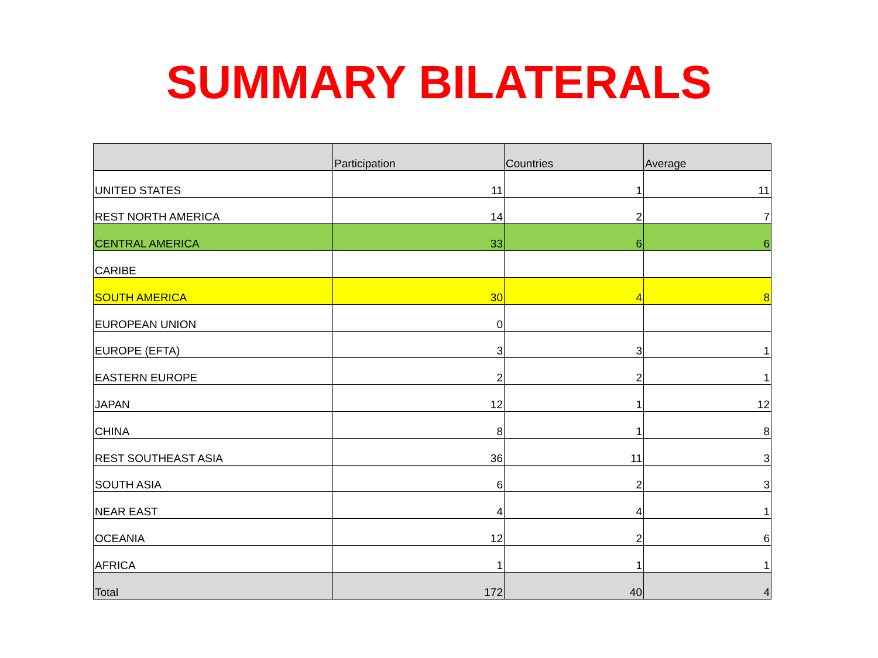SUMMARY BILATERALS
| | Participation | Countries | Average |
| --- | --- | --- | --- |
| UNITED STATES | 11 | 1 | 11 |
| REST NORTH AMERICA | 14 | 2 | 7 |
| CENTRAL AMERICA | 33 | 6 | 6 |
| CARIBE | | | |
| SOUTH AMERICA | 30 | 4 | 8 |
| EUROPEAN UNION | 0 | | |
| EUROPE (EFTA) | 3 | 3 | 1 |
| EASTERN EUROPE | 2 | 2 | 1 |
| JAPAN | 12 | 1 | 12 |
| CHINA | 8 | 1 | 8 |
| REST SOUTHEAST ASIA | 36 | 11 | 3 |
| SOUTH ASIA | 6 | 2 | 3 |
| NEAR EAST | 4 | 4 | 1 |
| OCEANIA | 12 | 2 | 6 |
| AFRICA | 1 | 1 | 1 |
| Total | 172 | 40 | 4 |